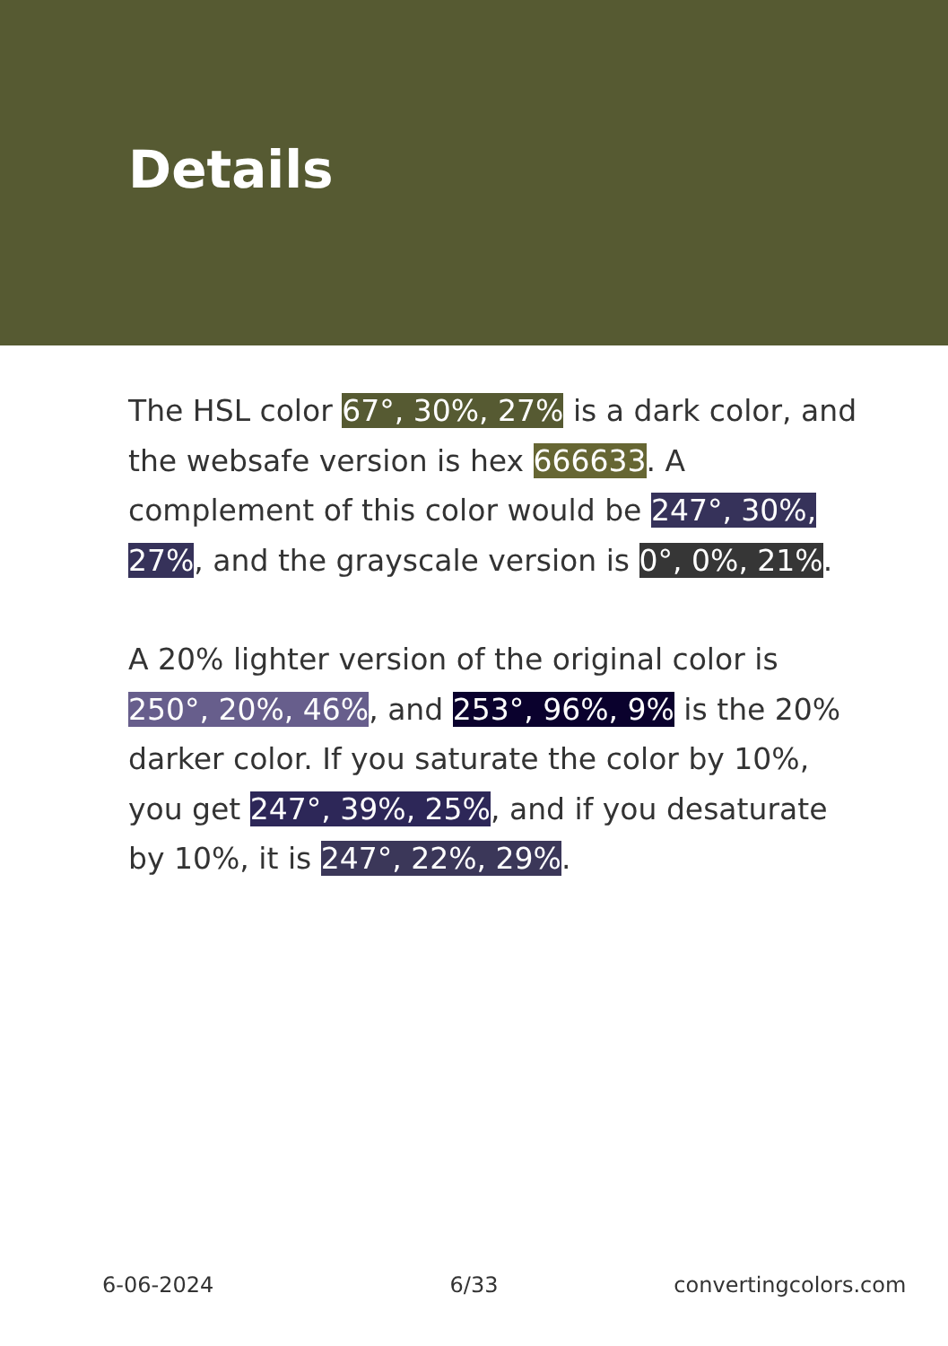Details
The HSL color 67°, 30%, 27% is a dark color, and the websafe version is hex 666633. A complement of this color would be 247°, 30%, 27%, and the grayscale version is 0°, 0%, 21%.
A 20% lighter version of the original color is 250°, 20%, 46%, and 253°, 96%, 9% is the 20% darker color. If you saturate the color by 10%, you get 247°, 39%, 25%, and if you desaturate by 10%, it is 247°, 22%, 29%.
6-06-2024 6/33 convertingcolors.com